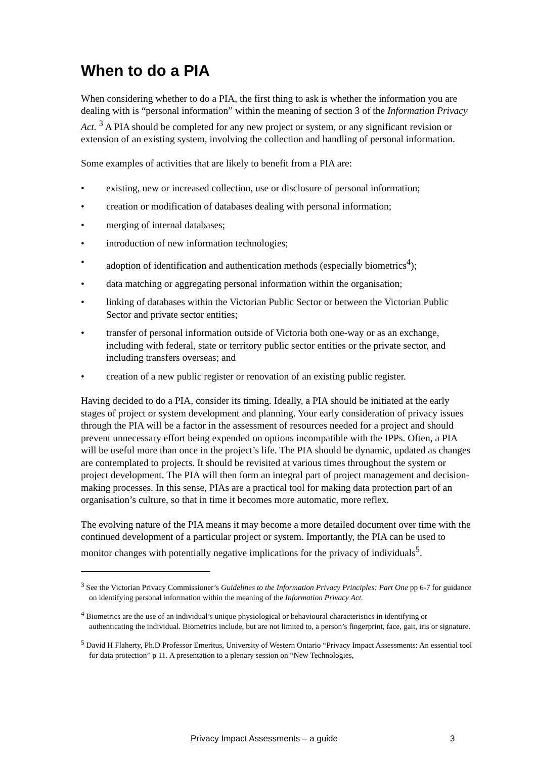When to do a PIA
When considering whether to do a PIA, the first thing to ask is whether the information you are dealing with is “personal information” within the meaning of section 3 of the Information Privacy Act. <sup>3</sup> A PIA should be completed for any new project or system, or any significant revision or extension of an existing system, involving the collection and handling of personal information.
Some examples of activities that are likely to benefit from a PIA are:
• existing, new or increased collection, use or disclosure of personal information;
• creation or modification of databases dealing with personal information;
• merging of internal databases;
• introduction of new information technologies;
• adoption of identification and authentication methods (especially biometrics<sup>4</sup>);
• data matching or aggregating personal information within the organisation;
• linking of databases within the Victorian Public Sector or between the Victorian Public Sector and private sector entities;
• transfer of personal information outside of Victoria both one-way or as an exchange, including with federal, state or territory public sector entities or the private sector, and including transfers overseas; and
• creation of a new public register or renovation of an existing public register.
Having decided to do a PIA, consider its timing. Ideally, a PIA should be initiated at the early stages of project or system development and planning. Your early consideration of privacy issues through the PIA will be a factor in the assessment of resources needed for a project and should prevent unnecessary effort being expended on options incompatible with the IPPs. Often, a PIA will be useful more than once in the project’s life. The PIA should be dynamic, updated as changes are contemplated to projects. It should be revisited at various times throughout the system or project development. The PIA will then form an integral part of project management and decision-making processes. In this sense, PIAs are a practical tool for making data protection part of an organisation’s culture, so that in time it becomes more automatic, more reflex.
The evolving nature of the PIA means it may become a more detailed document over time with the continued development of a particular project or system. Importantly, the PIA can be used to monitor changes with potentially negative implications for the privacy of individuals<sup>5</sup>.
<sup>3</sup> See the Victorian Privacy Commissioner’s Guidelines to the Information Privacy Principles: Part One pp 6-7 for guidance on identifying personal information within the meaning of the Information Privacy Act.
<sup>4</sup> Biometrics are the use of an individual’s unique physiological or behavioural characteristics in identifying or authenticating the individual. Biometrics include, but are not limited to, a person’s fingerprint, face, gait, iris or signature.
<sup>5</sup> David H Flaherty, Ph.D Professor Emeritus, University of Western Ontario “Privacy Impact Assessments: An essential tool for data protection” p 11. A presentation to a plenary session on “New Technologies,
Privacy Impact Assessments – a guide 3